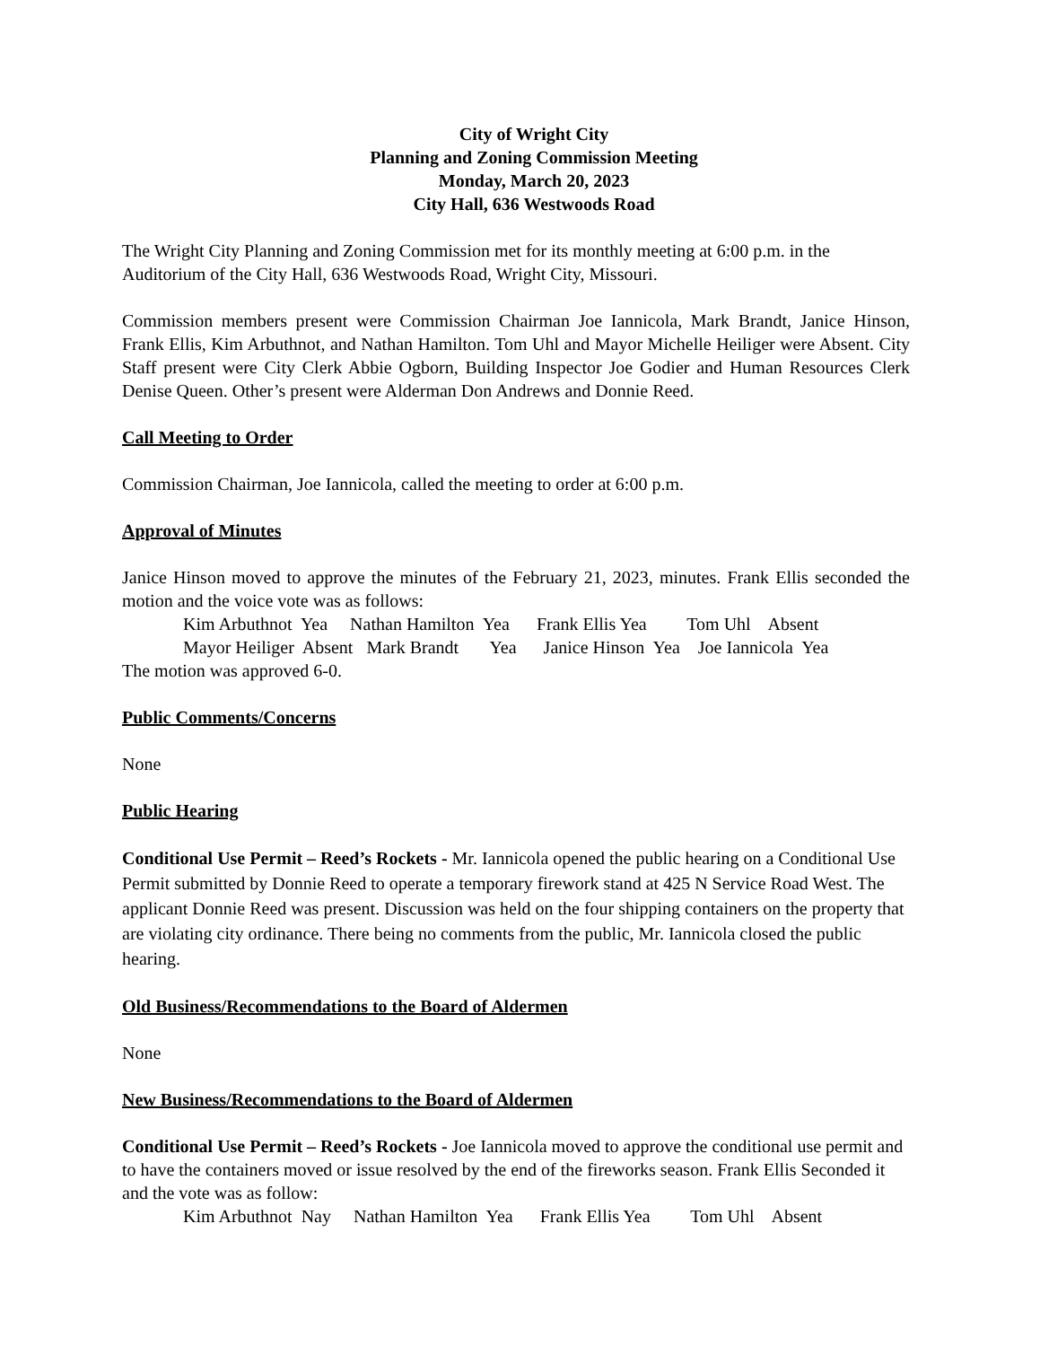City of Wright City
Planning and Zoning Commission Meeting
Monday, March 20, 2023
City Hall, 636 Westwoods Road
The Wright City Planning and Zoning Commission met for its monthly meeting at 6:00 p.m. in the Auditorium of the City Hall, 636 Westwoods Road, Wright City, Missouri.
Commission members present were Commission Chairman Joe Iannicola, Mark Brandt, Janice Hinson, Frank Ellis, Kim Arbuthnot, and Nathan Hamilton. Tom Uhl and Mayor Michelle Heiliger were Absent. City Staff present were City Clerk Abbie Ogborn, Building Inspector Joe Godier and Human Resources Clerk Denise Queen. Other’s present were Alderman Don Andrews and Donnie Reed.
Call Meeting to Order
Commission Chairman, Joe Iannicola, called the meeting to order at 6:00 p.m.
Approval of Minutes
Janice Hinson moved to approve the minutes of the February 21, 2023, minutes. Frank Ellis seconded the motion and the voice vote was as follows:
Kim Arbuthnot Yea Nathan Hamilton Yea Frank Ellis Yea Tom Uhl Absent
Mayor Heiliger Absent Mark Brandt Yea Janice Hinson Yea Joe Iannicola Yea
The motion was approved 6-0.
Public Comments/Concerns
None
Public Hearing
Conditional Use Permit – Reed’s Rockets - Mr. Iannicola opened the public hearing on a Conditional Use Permit submitted by Donnie Reed to operate a temporary firework stand at 425 N Service Road West. The applicant Donnie Reed was present. Discussion was held on the four shipping containers on the property that are violating city ordinance. There being no comments from the public, Mr. Iannicola closed the public hearing.
Old Business/Recommendations to the Board of Aldermen
None
New Business/Recommendations to the Board of Aldermen
Conditional Use Permit – Reed’s Rockets - Joe Iannicola moved to approve the conditional use permit and to have the containers moved or issue resolved by the end of the fireworks season. Frank Ellis Seconded it and the vote was as follow:
Kim Arbuthnot Nay Nathan Hamilton Yea Frank Ellis Yea Tom Uhl Absent